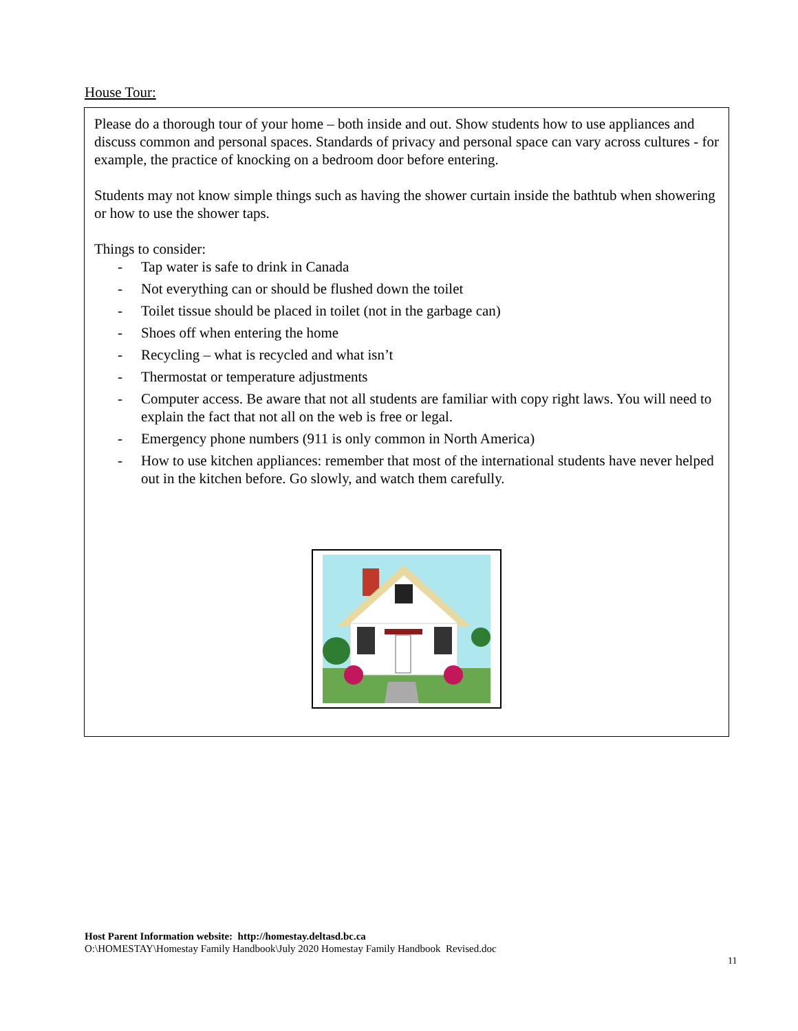House Tour:
Please do a thorough tour of your home – both inside and out. Show students how to use appliances and discuss common and personal spaces. Standards of privacy and personal space can vary across cultures - for example, the practice of knocking on a bedroom door before entering.
Students may not know simple things such as having the shower curtain inside the bathtub when showering or how to use the shower taps.
Things to consider:
- Tap water is safe to drink in Canada
- Not everything can or should be flushed down the toilet
- Toilet tissue should be placed in toilet (not in the garbage can)
- Shoes off when entering the home
- Recycling – what is recycled and what isn’t
- Thermostat or temperature adjustments
- Computer access. Be aware that not all students are familiar with copy right laws. You will need to explain the fact that not all on the web is free or legal.
- Emergency phone numbers (911 is only common in North America)
- How to use kitchen appliances: remember that most of the international students have never helped out in the kitchen before. Go slowly, and watch them carefully.
Host Parent Information website: http://homestay.deltasd.bc.ca
O:\HOMESTAY\Homestay Family Handbook\July 2020 Homestay Family Handbook Revised.doc
11